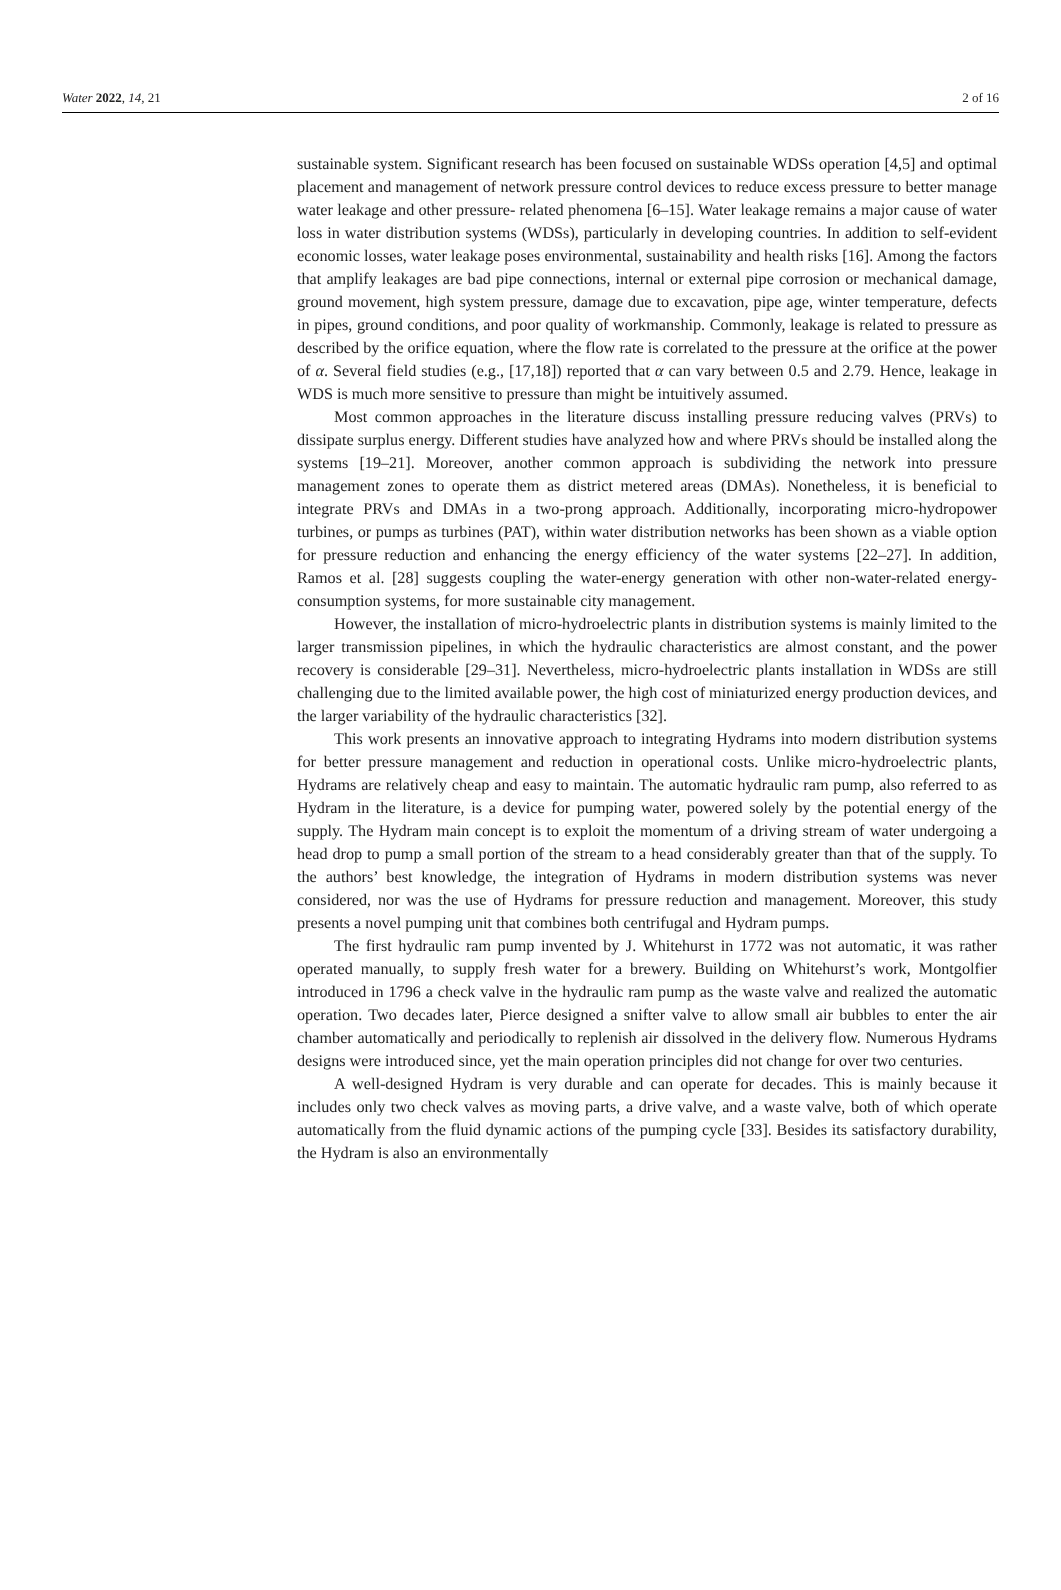Water 2022, 14, 21 2 of 16
sustainable system. Significant research has been focused on sustainable WDSs operation [4,5] and optimal placement and management of network pressure control devices to reduce excess pressure to better manage water leakage and other pressure- related phenomena [6–15]. Water leakage remains a major cause of water loss in water distribution systems (WDSs), particularly in developing countries. In addition to self-evident economic losses, water leakage poses environmental, sustainability and health risks [16]. Among the factors that amplify leakages are bad pipe connections, internal or external pipe corrosion or mechanical damage, ground movement, high system pressure, damage due to excavation, pipe age, winter temperature, defects in pipes, ground conditions, and poor quality of workmanship. Commonly, leakage is related to pressure as described by the orifice equation, where the flow rate is correlated to the pressure at the orifice at the power of α. Several field studies (e.g., [17,18]) reported that α can vary between 0.5 and 2.79. Hence, leakage in WDS is much more sensitive to pressure than might be intuitively assumed.
Most common approaches in the literature discuss installing pressure reducing valves (PRVs) to dissipate surplus energy. Different studies have analyzed how and where PRVs should be installed along the systems [19–21]. Moreover, another common approach is subdividing the network into pressure management zones to operate them as district metered areas (DMAs). Nonetheless, it is beneficial to integrate PRVs and DMAs in a two-prong approach. Additionally, incorporating micro-hydropower turbines, or pumps as turbines (PAT), within water distribution networks has been shown as a viable option for pressure reduction and enhancing the energy efficiency of the water systems [22–27]. In addition, Ramos et al. [28] suggests coupling the water-energy generation with other non-water-related energy-consumption systems, for more sustainable city management.
However, the installation of micro-hydroelectric plants in distribution systems is mainly limited to the larger transmission pipelines, in which the hydraulic characteristics are almost constant, and the power recovery is considerable [29–31]. Nevertheless, micro-hydroelectric plants installation in WDSs are still challenging due to the limited available power, the high cost of miniaturized energy production devices, and the larger variability of the hydraulic characteristics [32].
This work presents an innovative approach to integrating Hydrams into modern distribution systems for better pressure management and reduction in operational costs. Unlike micro-hydroelectric plants, Hydrams are relatively cheap and easy to maintain. The automatic hydraulic ram pump, also referred to as Hydram in the literature, is a device for pumping water, powered solely by the potential energy of the supply. The Hydram main concept is to exploit the momentum of a driving stream of water undergoing a head drop to pump a small portion of the stream to a head considerably greater than that of the supply. To the authors’ best knowledge, the integration of Hydrams in modern distribution systems was never considered, nor was the use of Hydrams for pressure reduction and management. Moreover, this study presents a novel pumping unit that combines both centrifugal and Hydram pumps.
The first hydraulic ram pump invented by J. Whitehurst in 1772 was not automatic, it was rather operated manually, to supply fresh water for a brewery. Building on Whitehurst’s work, Montgolfier introduced in 1796 a check valve in the hydraulic ram pump as the waste valve and realized the automatic operation. Two decades later, Pierce designed a snifter valve to allow small air bubbles to enter the air chamber automatically and periodically to replenish air dissolved in the delivery flow. Numerous Hydrams designs were introduced since, yet the main operation principles did not change for over two centuries.
A well-designed Hydram is very durable and can operate for decades. This is mainly because it includes only two check valves as moving parts, a drive valve, and a waste valve, both of which operate automatically from the fluid dynamic actions of the pumping cycle [33]. Besides its satisfactory durability, the Hydram is also an environmentally